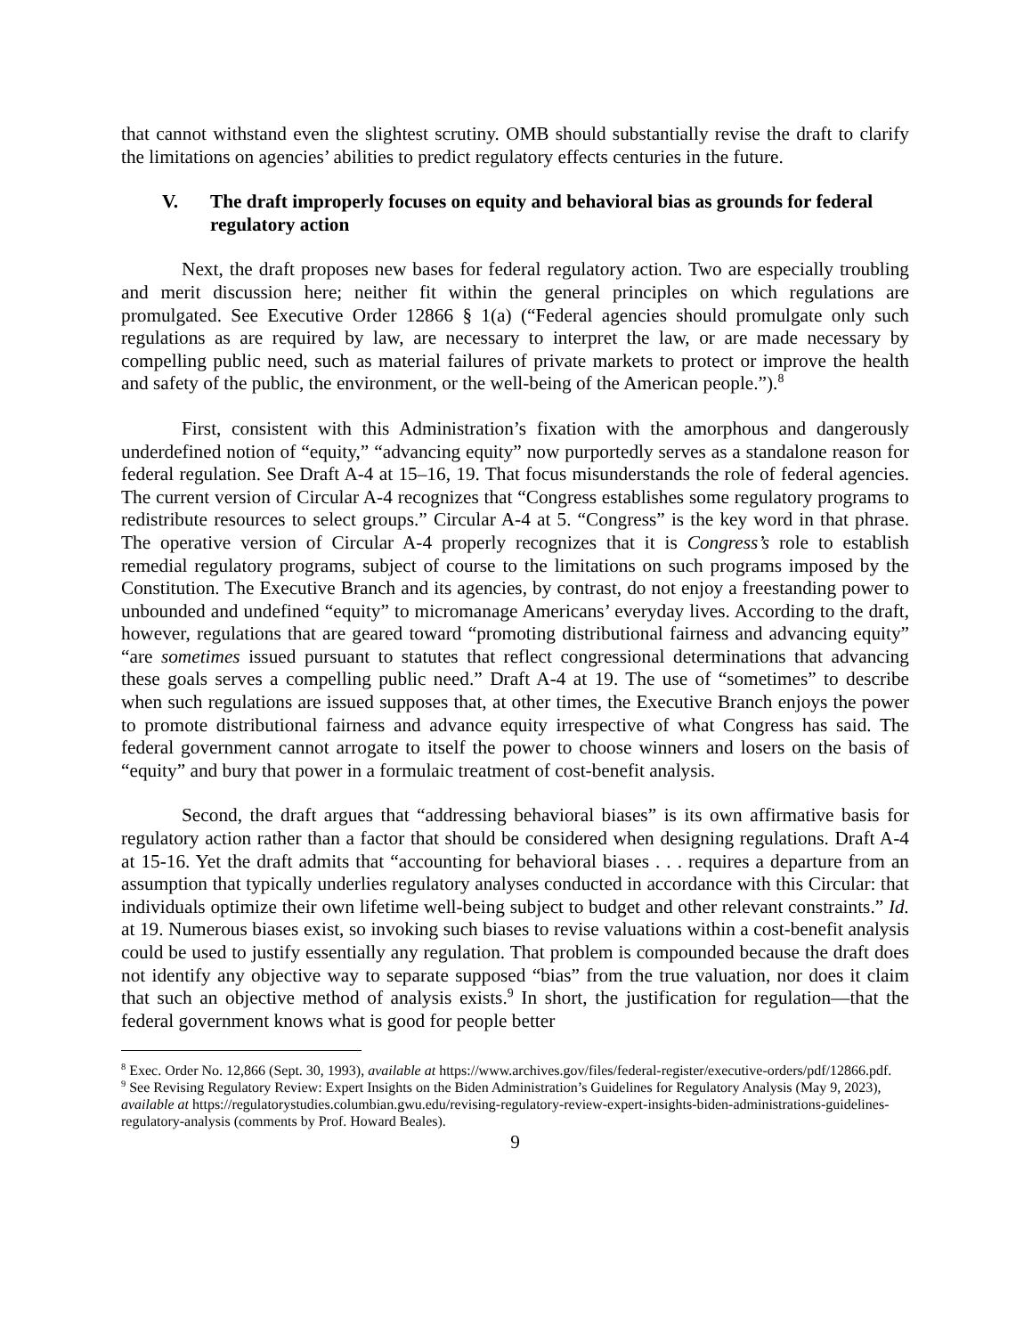that cannot withstand even the slightest scrutiny. OMB should substantially revise the draft to clarify the limitations on agencies’ abilities to predict regulatory effects centuries in the future.
V. The draft improperly focuses on equity and behavioral bias as grounds for federal regulatory action
Next, the draft proposes new bases for federal regulatory action. Two are especially troubling and merit discussion here; neither fit within the general principles on which regulations are promulgated. See Executive Order 12866 § 1(a) (“Federal agencies should promulgate only such regulations as are required by law, are necessary to interpret the law, or are made necessary by compelling public need, such as material failures of private markets to protect or improve the health and safety of the public, the environment, or the well-being of the American people.”).<sup>8</sup>
First, consistent with this Administration’s fixation with the amorphous and dangerously underdefined notion of “equity,” “advancing equity” now purportedly serves as a standalone reason for federal regulation. See Draft A-4 at 15–16, 19. That focus misunderstands the role of federal agencies. The current version of Circular A-4 recognizes that “Congress establishes some regulatory programs to redistribute resources to select groups.” Circular A-4 at 5. “Congress” is the key word in that phrase. The operative version of Circular A-4 properly recognizes that it is Congress’s role to establish remedial regulatory programs, subject of course to the limitations on such programs imposed by the Constitution. The Executive Branch and its agencies, by contrast, do not enjoy a freestanding power to unbounded and undefined “equity” to micromanage Americans’ everyday lives. According to the draft, however, regulations that are geared toward “promoting distributional fairness and advancing equity” “are sometimes issued pursuant to statutes that reflect congressional determinations that advancing these goals serves a compelling public need.” Draft A-4 at 19. The use of “sometimes” to describe when such regulations are issued supposes that, at other times, the Executive Branch enjoys the power to promote distributional fairness and advance equity irrespective of what Congress has said. The federal government cannot arrogate to itself the power to choose winners and losers on the basis of “equity” and bury that power in a formulaic treatment of cost-benefit analysis.
Second, the draft argues that “addressing behavioral biases” is its own affirmative basis for regulatory action rather than a factor that should be considered when designing regulations. Draft A-4 at 15-16. Yet the draft admits that “accounting for behavioral biases . . . requires a departure from an assumption that typically underlies regulatory analyses conducted in accordance with this Circular: that individuals optimize their own lifetime well-being subject to budget and other relevant constraints.” Id. at 19. Numerous biases exist, so invoking such biases to revise valuations within a cost-benefit analysis could be used to justify essentially any regulation. That problem is compounded because the draft does not identify any objective way to separate supposed “bias” from the true valuation, nor does it claim that such an objective method of analysis exists.<sup>9</sup> In short, the justification for regulation—that the federal government knows what is good for people better
<sup>8</sup> Exec. Order No. 12,866 (Sept. 30, 1993), available at https://www.archives.gov/files/federal-register/executive-orders/pdf/12866.pdf.
<sup>9</sup> See Revising Regulatory Review: Expert Insights on the Biden Administration’s Guidelines for Regulatory Analysis (May 9, 2023), available at https://regulatorystudies.columbian.gwu.edu/revising-regulatory-review-expert-insights-biden-administrations-guidelines-regulatory-analysis (comments by Prof. Howard Beales).
9